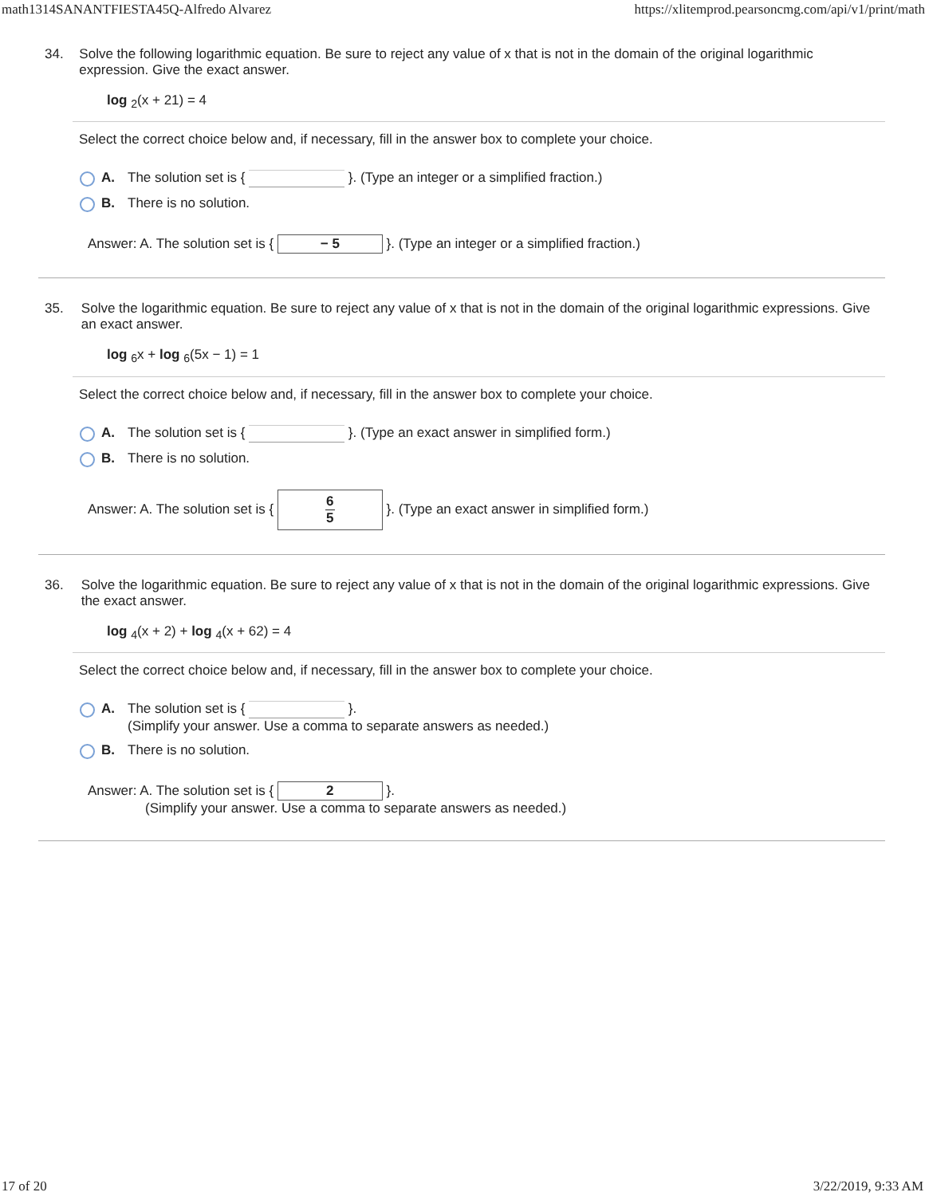math1314SANANTFIESTA45Q-Alfredo Alvarez https://xlitemprod.pearsoncmg.com/api/v1/print/math
34. Solve the following logarithmic equation. Be sure to reject any value of x that is not in the domain of the original logarithmic expression. Give the exact answer.
log <sub>2</sub>(x + 21) = 4
Select the correct choice below and, if necessary, fill in the answer box to complete your choice.
A. The solution set is { }. (Type an integer or a simplified fraction.)
B. There is no solution.
Answer: A. The solution set is { − 5 }. (Type an integer or a simplified fraction.)
35. Solve the logarithmic equation. Be sure to reject any value of x that is not in the domain of the original logarithmic expressions. Give an exact answer.
log <sub>6</sub>x + log <sub>6</sub>(5x − 1) = 1
Select the correct choice below and, if necessary, fill in the answer box to complete your choice.
A. The solution set is { }. (Type an exact answer in simplified form.)
B. There is no solution.
Answer: A. The solution set is { 6 5 }. (Type an exact answer in simplified form.)
36. Solve the logarithmic equation. Be sure to reject any value of x that is not in the domain of the original logarithmic expressions. Give the exact answer.
log <sub>4</sub>(x + 2) + log <sub>4</sub>(x + 62) = 4
Select the correct choice below and, if necessary, fill in the answer box to complete your choice.
A. The solution set is { }.
(Simplify your answer. Use a comma to separate answers as needed.)
B. There is no solution.
Answer: A. The solution set is { 2 }.
(Simplify your answer. Use a comma to separate answers as needed.)
17 of 20 3/22/2019, 9:33 AM